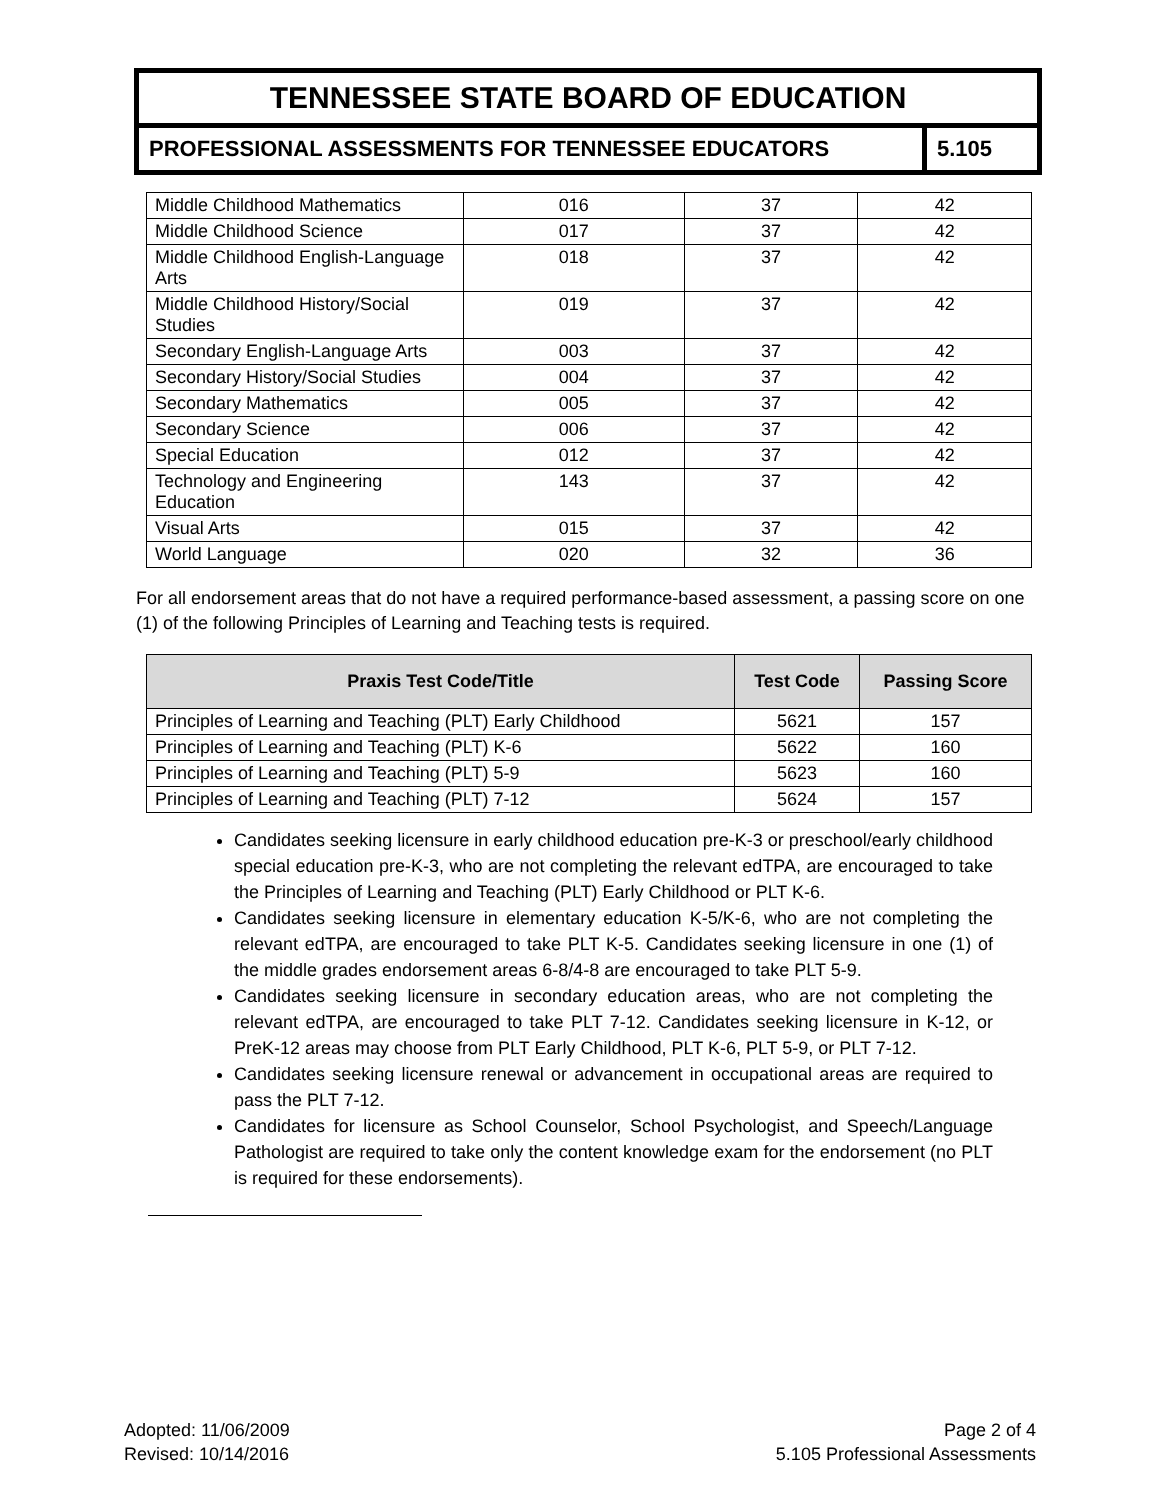TENNESSEE STATE BOARD OF EDUCATION
PROFESSIONAL ASSESSMENTS FOR TENNESSEE EDUCATORS
5.105
| Middle Childhood Mathematics | 016 | 37 | 42 |
| Middle Childhood Science | 017 | 37 | 42 |
| Middle Childhood English-Language Arts | 018 | 37 | 42 |
| Middle Childhood History/Social Studies | 019 | 37 | 42 |
| Secondary English-Language Arts | 003 | 37 | 42 |
| Secondary History/Social Studies | 004 | 37 | 42 |
| Secondary Mathematics | 005 | 37 | 42 |
| Secondary Science | 006 | 37 | 42 |
| Special Education | 012 | 37 | 42 |
| Technology and Engineering Education | 143 | 37 | 42 |
| Visual Arts | 015 | 37 | 42 |
| World Language | 020 | 32 | 36 |
For all endorsement areas that do not have a required performance-based assessment, a passing score on one (1) of the following Principles of Learning and Teaching tests is required.
| Praxis Test Code/Title | Test Code | Passing Score |
| --- | --- | --- |
| Principles of Learning and Teaching (PLT) Early Childhood | 5621 | 157 |
| Principles of Learning and Teaching (PLT) K-6 | 5622 | 160 |
| Principles of Learning and Teaching (PLT) 5-9 | 5623 | 160 |
| Principles of Learning and Teaching (PLT) 7-12 | 5624 | 157 |
Candidates seeking licensure in early childhood education pre-K-3 or preschool/early childhood special education pre-K-3, who are not completing the relevant edTPA, are encouraged to take the Principles of Learning and Teaching (PLT) Early Childhood or PLT K-6.
Candidates seeking licensure in elementary education K-5/K-6, who are not completing the relevant edTPA, are encouraged to take PLT K-5. Candidates seeking licensure in one (1) of the middle grades endorsement areas 6-8/4-8 are encouraged to take PLT 5-9.
Candidates seeking licensure in secondary education areas, who are not completing the relevant edTPA, are encouraged to take PLT 7-12. Candidates seeking licensure in K-12, or PreK-12 areas may choose from PLT Early Childhood, PLT K-6, PLT 5-9, or PLT 7-12.
Candidates seeking licensure renewal or advancement in occupational areas are required to pass the PLT 7-12.
Candidates for licensure as School Counselor, School Psychologist, and Speech/Language Pathologist are required to take only the content knowledge exam for the endorsement (no PLT is required for these endorsements).
Adopted: 11/06/2009
Revised: 10/14/2016
Page 2 of 4
5.105 Professional Assessments